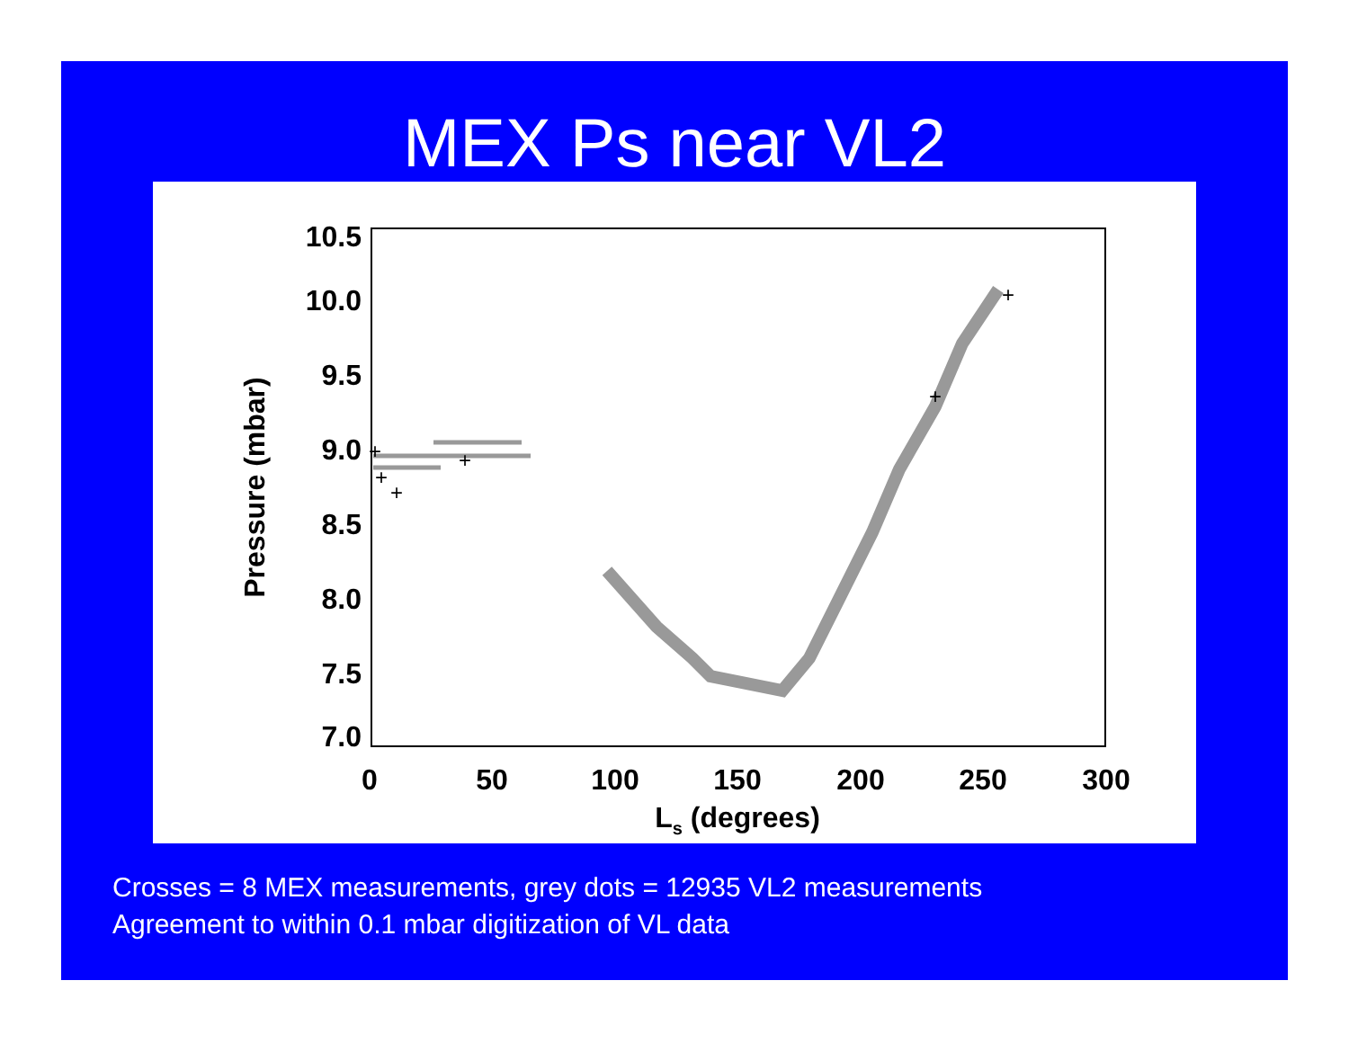MEX Ps near VL2
10.5
10.0
9.5
9.0
8.5
8.0
7.5
7.0
0
50
100
150
200
250
300
Ls (degrees)
Pressure (mbar)
+
+
+
+
+
+
Crosses = 8 MEX measurements, grey dots = 12935 VL2 measurements
Agreement to within 0.1 mbar digitization of VL data